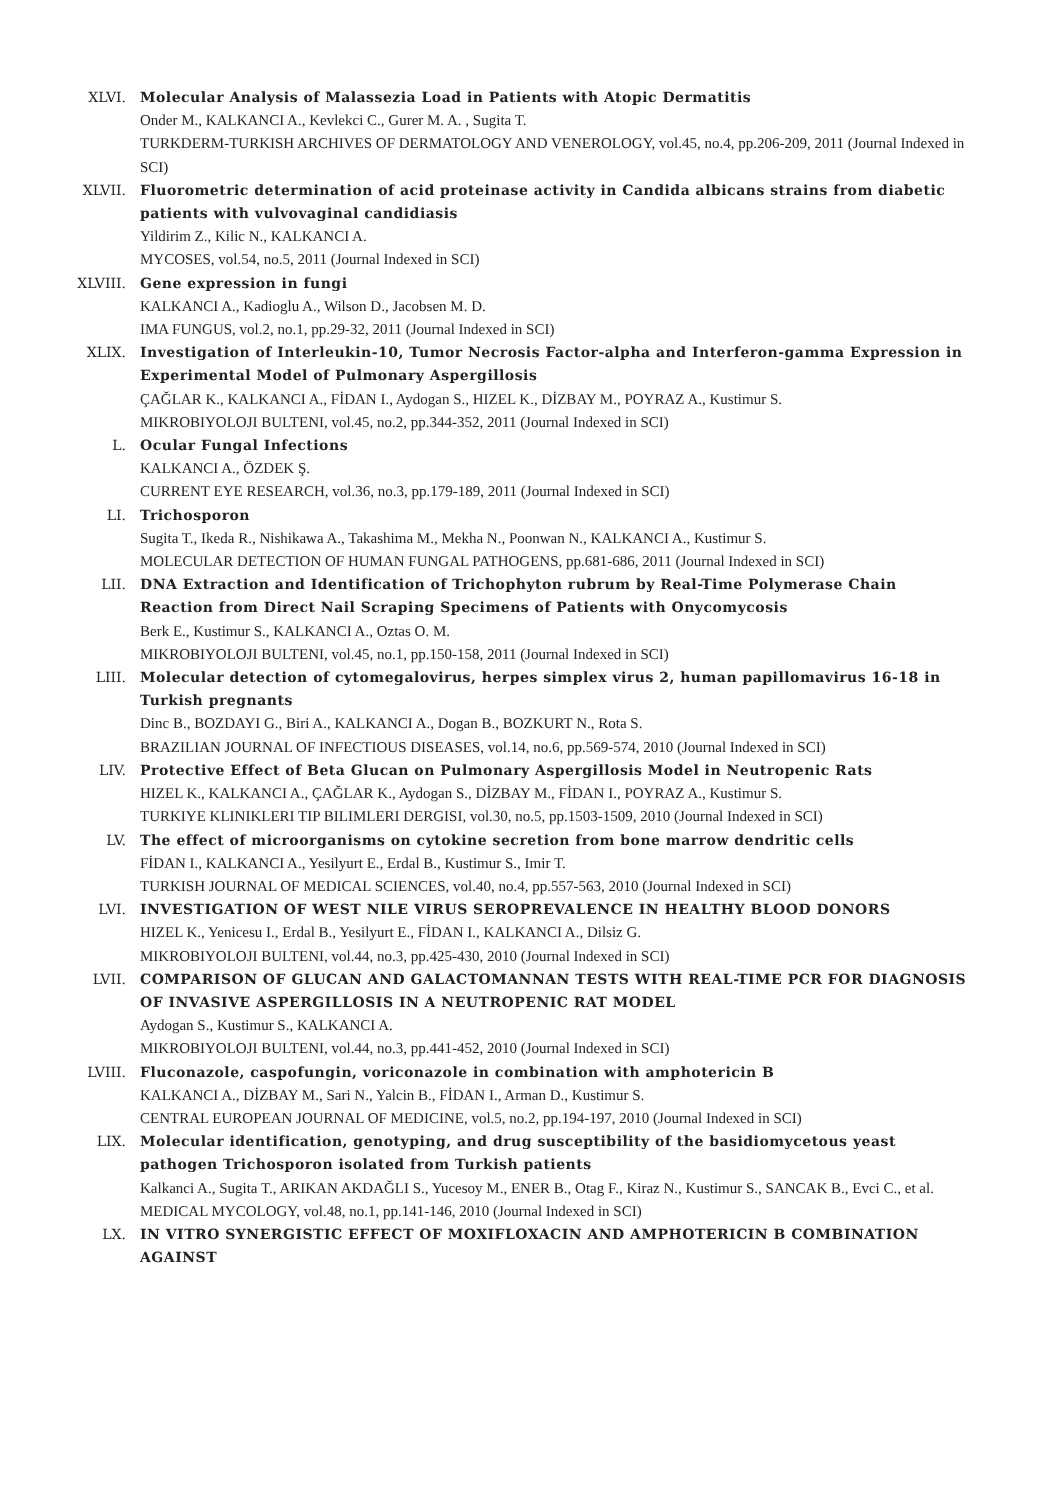XLVI. Molecular Analysis of Malassezia Load in Patients with Atopic Dermatitis
Onder M., KALKANCI A., Kevlekci C., Gurer M. A. , Sugita T.
TURKDERM-TURKISH ARCHIVES OF DERMATOLOGY AND VENEROLOGY, vol.45, no.4, pp.206-209, 2011 (Journal Indexed in SCI)
XLVII. Fluorometric determination of acid proteinase activity in Candida albicans strains from diabetic patients with vulvovaginal candidiasis
Yildirim Z., Kilic N., KALKANCI A.
MYCOSES, vol.54, no.5, 2011 (Journal Indexed in SCI)
XLVIII. Gene expression in fungi
KALKANCI A., Kadioglu A., Wilson D., Jacobsen M. D.
IMA FUNGUS, vol.2, no.1, pp.29-32, 2011 (Journal Indexed in SCI)
XLIX. Investigation of Interleukin-10, Tumor Necrosis Factor-alpha and Interferon-gamma Expression in Experimental Model of Pulmonary Aspergillosis
ÇAĞLAR K., KALKANCI A., FİDAN I., Aydogan S., HIZEL K., DİZBAY M., POYRAZ A., Kustimur S.
MIKROBIYOLOJI BULTENI, vol.45, no.2, pp.344-352, 2011 (Journal Indexed in SCI)
L. Ocular Fungal Infections
KALKANCI A., ÖZDEK Ş.
CURRENT EYE RESEARCH, vol.36, no.3, pp.179-189, 2011 (Journal Indexed in SCI)
LI. Trichosporon
Sugita T., Ikeda R., Nishikawa A., Takashima M., Mekha N., Poonwan N., KALKANCI A., Kustimur S.
MOLECULAR DETECTION OF HUMAN FUNGAL PATHOGENS, pp.681-686, 2011 (Journal Indexed in SCI)
LII. DNA Extraction and Identification of Trichophyton rubrum by Real-Time Polymerase Chain Reaction from Direct Nail Scraping Specimens of Patients with Onycomycosis
Berk E., Kustimur S., KALKANCI A., Oztas O. M.
MIKROBIYOLOJI BULTENI, vol.45, no.1, pp.150-158, 2011 (Journal Indexed in SCI)
LIII. Molecular detection of cytomegalovirus, herpes simplex virus 2, human papillomavirus 16-18 in Turkish pregnants
Dinc B., BOZDAYI G., Biri A., KALKANCI A., Dogan B., BOZKURT N., Rota S.
BRAZILIAN JOURNAL OF INFECTIOUS DISEASES, vol.14, no.6, pp.569-574, 2010 (Journal Indexed in SCI)
LIV. Protective Effect of Beta Glucan on Pulmonary Aspergillosis Model in Neutropenic Rats
HIZEL K., KALKANCI A., ÇAĞLAR K., Aydogan S., DİZBAY M., FİDAN I., POYRAZ A., Kustimur S.
TURKIYE KLINIKLERI TIP BILIMLERI DERGISI, vol.30, no.5, pp.1503-1509, 2010 (Journal Indexed in SCI)
LV. The effect of microorganisms on cytokine secretion from bone marrow dendritic cells
FİDAN I., KALKANCI A., Yesilyurt E., Erdal B., Kustimur S., Imir T.
TURKISH JOURNAL OF MEDICAL SCIENCES, vol.40, no.4, pp.557-563, 2010 (Journal Indexed in SCI)
LVI. INVESTIGATION OF WEST NILE VIRUS SEROPREVALENCE IN HEALTHY BLOOD DONORS
HIZEL K., Yenicesu I., Erdal B., Yesilyurt E., FİDAN I., KALKANCI A., Dilsiz G.
MIKROBIYOLOJI BULTENI, vol.44, no.3, pp.425-430, 2010 (Journal Indexed in SCI)
LVII. COMPARISON OF GLUCAN AND GALACTOMANNAN TESTS WITH REAL-TIME PCR FOR DIAGNOSIS OF INVASIVE ASPERGILLOSIS IN A NEUTROPENIC RAT MODEL
Aydogan S., Kustimur S., KALKANCI A.
MIKROBIYOLOJI BULTENI, vol.44, no.3, pp.441-452, 2010 (Journal Indexed in SCI)
LVIII. Fluconazole, caspofungin, voriconazole in combination with amphotericin B
KALKANCI A., DİZBAY M., Sari N., Yalcin B., FİDAN I., Arman D., Kustimur S.
CENTRAL EUROPEAN JOURNAL OF MEDICINE, vol.5, no.2, pp.194-197, 2010 (Journal Indexed in SCI)
LIX. Molecular identification, genotyping, and drug susceptibility of the basidiomycetous yeast pathogen Trichosporon isolated from Turkish patients
Kalkanci A., Sugita T., ARIKAN AKDAĞLI S., Yucesoy M., ENER B., Otag F., Kiraz N., Kustimur S., SANCAK B., Evci C., et al.
MEDICAL MYCOLOGY, vol.48, no.1, pp.141-146, 2010 (Journal Indexed in SCI)
LX. IN VITRO SYNERGISTIC EFFECT OF MOXIFLOXACIN AND AMPHOTERICIN B COMBINATION AGAINST